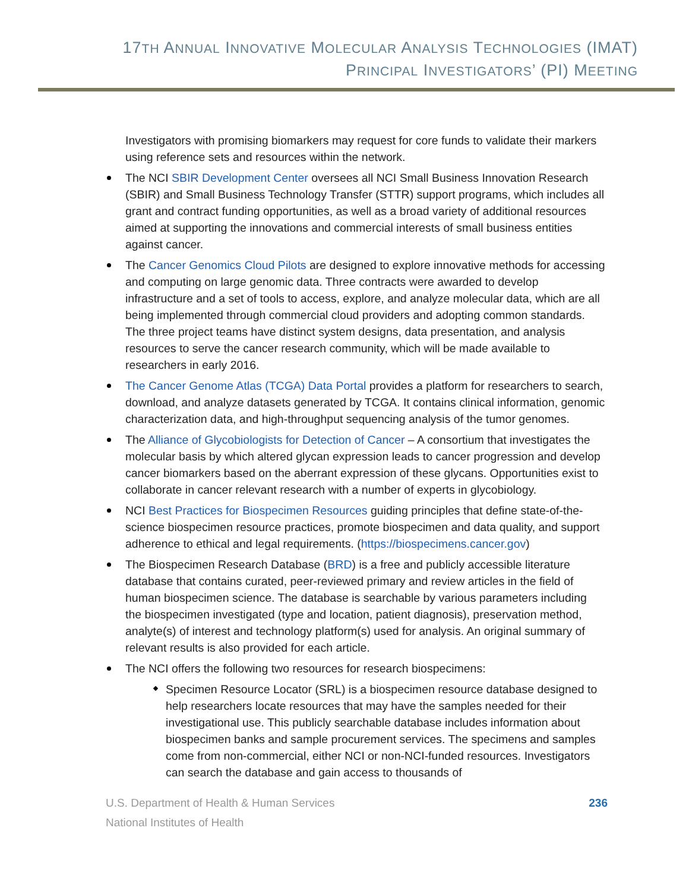17TH ANNUAL INNOVATIVE MOLECULAR ANALYSIS TECHNOLOGIES (IMAT)
PRINCIPAL INVESTIGATORS’ (PI) MEETING
Investigators with promising biomarkers may request for core funds to validate their markers using reference sets and resources within the network.
The NCI SBIR Development Center oversees all NCI Small Business Innovation Research (SBIR) and Small Business Technology Transfer (STTR) support programs, which includes all grant and contract funding opportunities, as well as a broad variety of additional resources aimed at supporting the innovations and commercial interests of small business entities against cancer.
The Cancer Genomics Cloud Pilots are designed to explore innovative methods for accessing and computing on large genomic data. Three contracts were awarded to develop infrastructure and a set of tools to access, explore, and analyze molecular data, which are all being implemented through commercial cloud providers and adopting common standards. The three project teams have distinct system designs, data presentation, and analysis resources to serve the cancer research community, which will be made available to researchers in early 2016.
The Cancer Genome Atlas (TCGA) Data Portal provides a platform for researchers to search, download, and analyze datasets generated by TCGA. It contains clinical information, genomic characterization data, and high-throughput sequencing analysis of the tumor genomes.
The Alliance of Glycobiologists for Detection of Cancer – A consortium that investigates the molecular basis by which altered glycan expression leads to cancer progression and develop cancer biomarkers based on the aberrant expression of these glycans. Opportunities exist to collaborate in cancer relevant research with a number of experts in glycobiology.
NCI Best Practices for Biospecimen Resources guiding principles that define state-of-the-science biospecimen resource practices, promote biospecimen and data quality, and support adherence to ethical and legal requirements. (https://biospecimens.cancer.gov)
The Biospecimen Research Database (BRD) is a free and publicly accessible literature database that contains curated, peer-reviewed primary and review articles in the field of human biospecimen science. The database is searchable by various parameters including the biospecimen investigated (type and location, patient diagnosis), preservation method, analyte(s) of interest and technology platform(s) used for analysis. An original summary of relevant results is also provided for each article.
The NCI offers the following two resources for research biospecimens:
Specimen Resource Locator (SRL) is a biospecimen resource database designed to help researchers locate resources that may have the samples needed for their investigational use. This publicly searchable database includes information about biospecimen banks and sample procurement services. The specimens and samples come from non-commercial, either NCI or non-NCI-funded resources. Investigators can search the database and gain access to thousands of
U.S. Department of Health & Human Services
National Institutes of Health
236